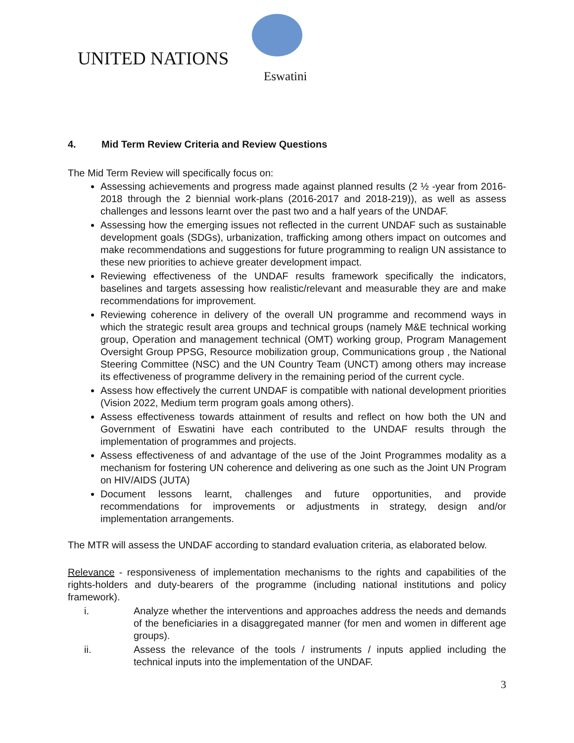UNITED NATIONS
Eswatini
4. Mid Term Review Criteria and Review Questions
The Mid Term Review will specifically focus on:
Assessing achievements and progress made against planned results (2 ½ -year from 2016-2018 through the 2 biennial work-plans (2016-2017 and 2018-219)), as well as assess challenges and lessons learnt over the past two and a half years of the UNDAF.
Assessing how the emerging issues not reflected in the current UNDAF such as sustainable development goals (SDGs), urbanization, trafficking among others impact on outcomes and make recommendations and suggestions for future programming to realign UN assistance to these new priorities to achieve greater development impact.
Reviewing effectiveness of the UNDAF results framework specifically the indicators, baselines and targets assessing how realistic/relevant and measurable they are and make recommendations for improvement.
Reviewing coherence in delivery of the overall UN programme and recommend ways in which the strategic result area groups and technical groups (namely M&E technical working group, Operation and management technical (OMT) working group, Program Management Oversight Group PPSG, Resource mobilization group, Communications group , the National Steering Committee (NSC) and the UN Country Team (UNCT) among others may increase its effectiveness of programme delivery in the remaining period of the current cycle.
Assess how effectively the current UNDAF is compatible with national development priorities (Vision 2022, Medium term program goals among others).
Assess effectiveness towards attainment of results and reflect on how both the UN and Government of Eswatini have each contributed to the UNDAF results through the implementation of programmes and projects.
Assess effectiveness of and advantage of the use of the Joint Programmes modality as a mechanism for fostering UN coherence and delivering as one such as the Joint UN Program on HIV/AIDS (JUTA)
Document lessons learnt, challenges and future opportunities, and provide recommendations for improvements or adjustments in strategy, design and/or implementation arrangements.
The MTR will assess the UNDAF according to standard evaluation criteria, as elaborated below.
Relevance - responsiveness of implementation mechanisms to the rights and capabilities of the rights-holders and duty-bearers of the programme (including national institutions and policy framework).
i. Analyze whether the interventions and approaches address the needs and demands of the beneficiaries in a disaggregated manner (for men and women in different age groups).
ii. Assess the relevance of the tools / instruments / inputs applied including the technical inputs into the implementation of the UNDAF.
3